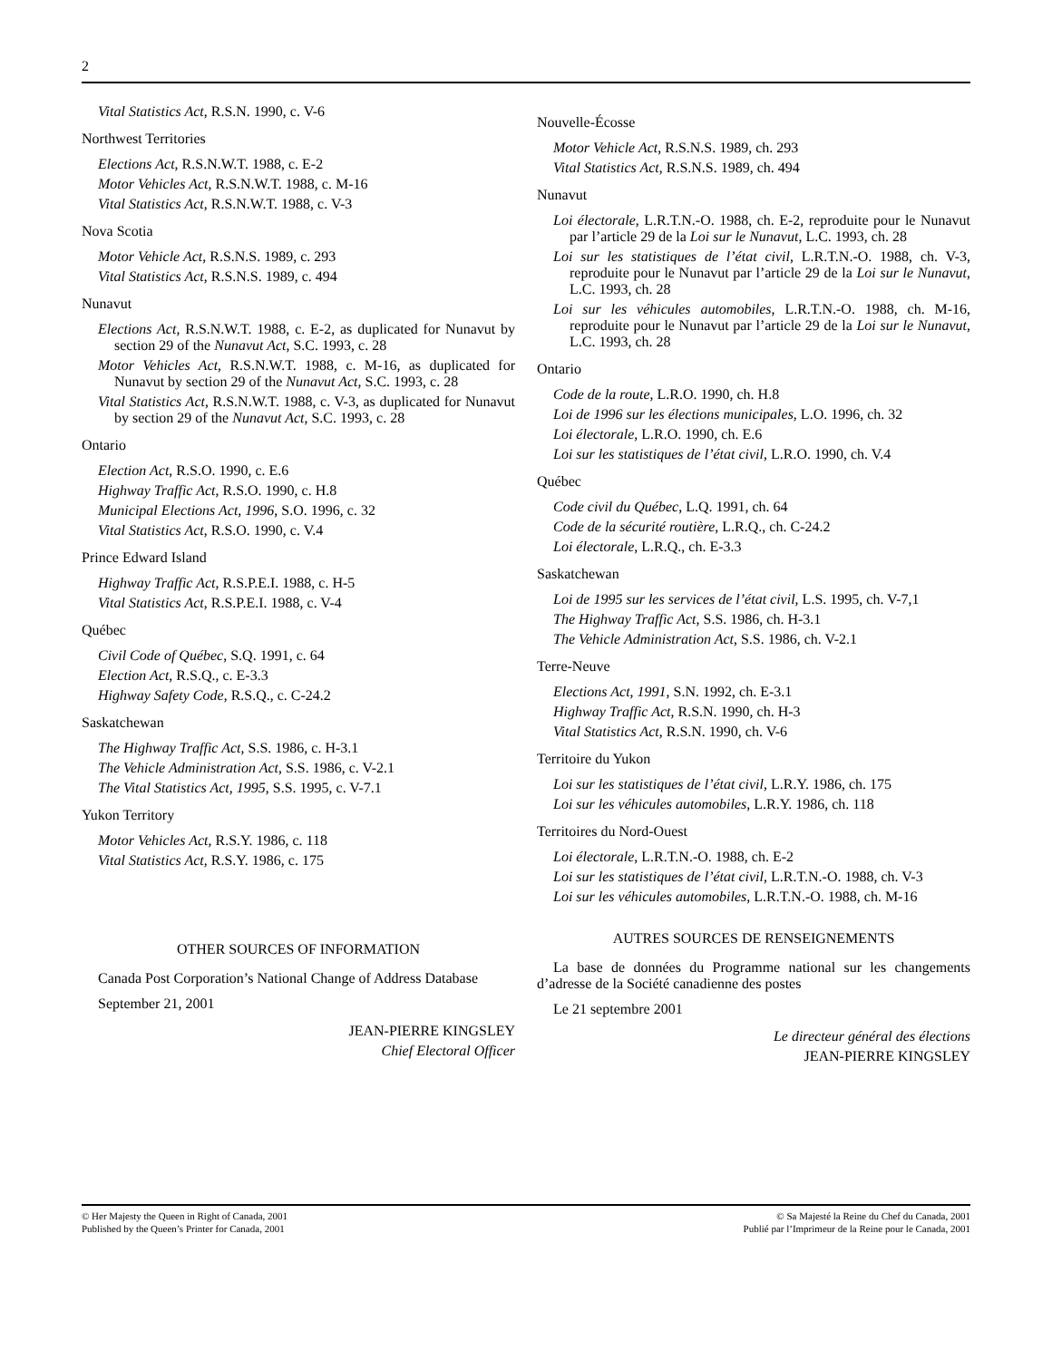2
Vital Statistics Act, R.S.N. 1990, c. V-6
Northwest Territories
Elections Act, R.S.N.W.T. 1988, c. E-2
Motor Vehicles Act, R.S.N.W.T. 1988, c. M-16
Vital Statistics Act, R.S.N.W.T. 1988, c. V-3
Nova Scotia
Motor Vehicle Act, R.S.N.S. 1989, c. 293
Vital Statistics Act, R.S.N.S. 1989, c. 494
Nunavut
Elections Act, R.S.N.W.T. 1988, c. E-2, as duplicated for Nunavut by section 29 of the Nunavut Act, S.C. 1993, c. 28
Motor Vehicles Act, R.S.N.W.T. 1988, c. M-16, as duplicated for Nunavut by section 29 of the Nunavut Act, S.C. 1993, c. 28
Vital Statistics Act, R.S.N.W.T. 1988, c. V-3, as duplicated for Nunavut by section 29 of the Nunavut Act, S.C. 1993, c. 28
Ontario
Election Act, R.S.O. 1990, c. E.6
Highway Traffic Act, R.S.O. 1990, c. H.8
Municipal Elections Act, 1996, S.O. 1996, c. 32
Vital Statistics Act, R.S.O. 1990, c. V.4
Prince Edward Island
Highway Traffic Act, R.S.P.E.I. 1988, c. H-5
Vital Statistics Act, R.S.P.E.I. 1988, c. V-4
Québec
Civil Code of Québec, S.Q. 1991, c. 64
Election Act, R.S.Q., c. E-3.3
Highway Safety Code, R.S.Q., c. C-24.2
Saskatchewan
The Highway Traffic Act, S.S. 1986, c. H-3.1
The Vehicle Administration Act, S.S. 1986, c. V-2.1
The Vital Statistics Act, 1995, S.S. 1995, c. V-7.1
Yukon Territory
Motor Vehicles Act, R.S.Y. 1986, c. 118
Vital Statistics Act, R.S.Y. 1986, c. 175
OTHER SOURCES OF INFORMATION
Canada Post Corporation’s National Change of Address Database
September 21, 2001
JEAN-PIERRE KINGSLEY
Chief Electoral Officer
Nouvelle-Écosse
Motor Vehicle Act, R.S.N.S. 1989, ch. 293
Vital Statistics Act, R.S.N.S. 1989, ch. 494
Nunavut
Loi électorale, L.R.T.N.-O. 1988, ch. E-2, reproduite pour le Nunavut par l’article 29 de la Loi sur le Nunavut, L.C. 1993, ch. 28
Loi sur les statistiques de l’état civil, L.R.T.N.-O. 1988, ch. V-3, reproduite pour le Nunavut par l’article 29 de la Loi sur le Nunavut, L.C. 1993, ch. 28
Loi sur les véhicules automobiles, L.R.T.N.-O. 1988, ch. M-16, reproduite pour le Nunavut par l’article 29 de la Loi sur le Nunavut, L.C. 1993, ch. 28
Ontario
Code de la route, L.R.O. 1990, ch. H.8
Loi de 1996 sur les élections municipales, L.O. 1996, ch. 32
Loi électorale, L.R.O. 1990, ch. E.6
Loi sur les statistiques de l’état civil, L.R.O. 1990, ch. V.4
Québec
Code civil du Québec, L.Q. 1991, ch. 64
Code de la sécurité routière, L.R.Q., ch. C-24.2
Loi électorale, L.R.Q., ch. E-3.3
Saskatchewan
Loi de 1995 sur les services de l’état civil, L.S. 1995, ch. V-7,1
The Highway Traffic Act, S.S. 1986, ch. H-3.1
The Vehicle Administration Act, S.S. 1986, ch. V-2.1
Terre-Neuve
Elections Act, 1991, S.N. 1992, ch. E-3.1
Highway Traffic Act, R.S.N. 1990, ch. H-3
Vital Statistics Act, R.S.N. 1990, ch. V-6
Territoire du Yukon
Loi sur les statistiques de l’état civil, L.R.Y. 1986, ch. 175
Loi sur les véhicules automobiles, L.R.Y. 1986, ch. 118
Territoires du Nord-Ouest
Loi électorale, L.R.T.N.-O. 1988, ch. E-2
Loi sur les statistiques de l’état civil, L.R.T.N.-O. 1988, ch. V-3
Loi sur les véhicules automobiles, L.R.T.N.-O. 1988, ch. M-16
AUTRES SOURCES DE RENSEIGNEMENTS
La base de données du Programme national sur les changements d’adresse de la Société canadienne des postes
Le 21 septembre 2001
Le directeur général des élections
JEAN-PIERRE KINGSLEY
© Her Majesty the Queen in Right of Canada, 2001
Published by the Queen’s Printer for Canada, 2001
© Sa Majesté la Reine du Chef du Canada, 2001
Publié par l’Imprimeur de la Reine pour le Canada, 2001